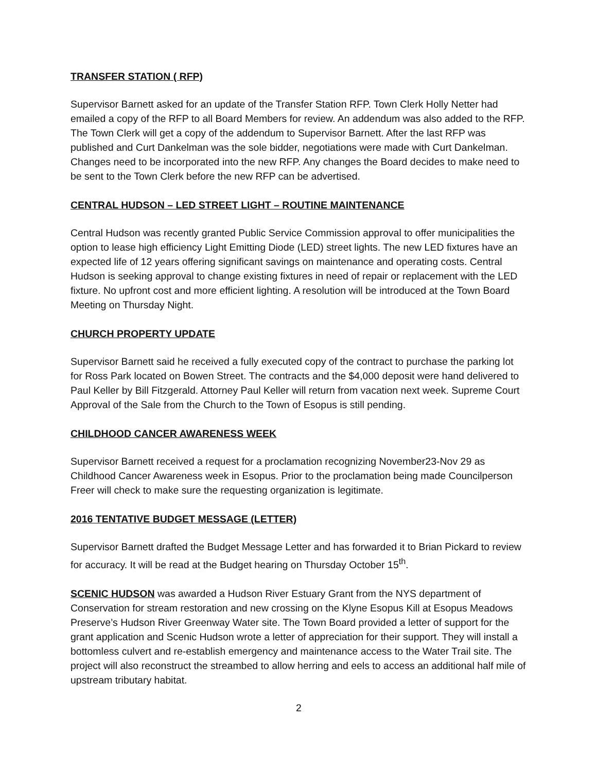TRANSFER STATION ( RFP)
Supervisor Barnett asked for an update of the Transfer Station RFP. Town Clerk Holly Netter had emailed a copy of the RFP to all Board Members for review. An addendum was also added to the RFP. The Town Clerk will get a copy of the addendum to Supervisor Barnett. After the last RFP was published and Curt Dankelman was the sole bidder, negotiations were made with Curt Dankelman. Changes need to be incorporated into the new RFP. Any changes the Board decides to make need to be sent to the Town Clerk before the new RFP can be advertised.
CENTRAL HUDSON – LED STREET LIGHT – ROUTINE MAINTENANCE
Central Hudson was recently granted Public Service Commission approval to offer municipalities the option to lease high efficiency Light Emitting Diode (LED) street lights. The new LED fixtures have an expected life of 12 years offering significant savings on maintenance and operating costs. Central Hudson is seeking approval to change existing fixtures in need of repair or replacement with the LED fixture. No upfront cost and more efficient lighting. A resolution will be introduced at the Town Board Meeting on Thursday Night.
CHURCH PROPERTY UPDATE
Supervisor Barnett said he received a fully executed copy of the contract to purchase the parking lot for Ross Park located on Bowen Street. The contracts and the $4,000 deposit were hand delivered to Paul Keller by Bill Fitzgerald. Attorney Paul Keller will return from vacation next week. Supreme Court Approval of the Sale from the Church to the Town of Esopus is still pending.
CHILDHOOD CANCER AWARENESS WEEK
Supervisor Barnett received a request for a proclamation recognizing November23-Nov 29 as Childhood Cancer Awareness week in Esopus. Prior to the proclamation being made Councilperson Freer will check to make sure the requesting organization is legitimate.
2016 TENTATIVE BUDGET MESSAGE (LETTER)
Supervisor Barnett drafted the Budget Message Letter and has forwarded it to Brian Pickard to review for accuracy. It will be read at the Budget hearing on Thursday October 15<sup>th</sup>.
SCENIC HUDSON was awarded a Hudson River Estuary Grant from the NYS department of Conservation for stream restoration and new crossing on the Klyne Esopus Kill at Esopus Meadows Preserve’s Hudson River Greenway Water site. The Town Board provided a letter of support for the grant application and Scenic Hudson wrote a letter of appreciation for their support. They will install a bottomless culvert and re-establish emergency and maintenance access to the Water Trail site. The project will also reconstruct the streambed to allow herring and eels to access an additional half mile of upstream tributary habitat.
2